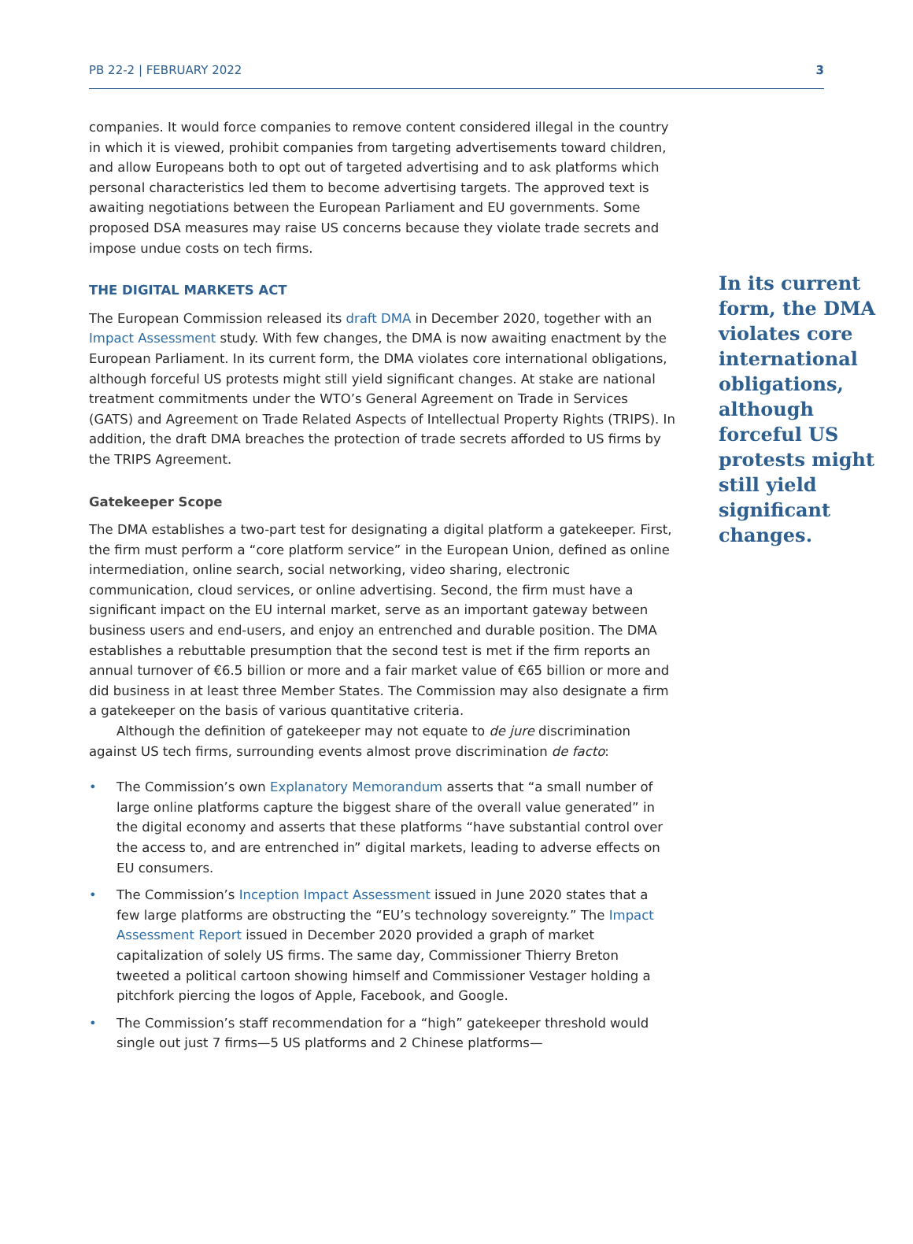PB 22-2 | FEBRUARY 2022 3
companies. It would force companies to remove content considered illegal in the country in which it is viewed, prohibit companies from targeting advertisements toward children, and allow Europeans both to opt out of targeted advertising and to ask platforms which personal characteristics led them to become advertising targets. The approved text is awaiting negotiations between the European Parliament and EU governments. Some proposed DSA measures may raise US concerns because they violate trade secrets and impose undue costs on tech firms.
THE DIGITAL MARKETS ACT
The European Commission released its draft DMA in December 2020, together with an Impact Assessment study. With few changes, the DMA is now awaiting enactment by the European Parliament. In its current form, the DMA violates core international obligations, although forceful US protests might still yield significant changes. At stake are national treatment commitments under the WTO’s General Agreement on Trade in Services (GATS) and Agreement on Trade Related Aspects of Intellectual Property Rights (TRIPS). In addition, the draft DMA breaches the protection of trade secrets afforded to US firms by the TRIPS Agreement.
Gatekeeper Scope
The DMA establishes a two-part test for designating a digital platform a gatekeeper. First, the firm must perform a “core platform service” in the European Union, defined as online intermediation, online search, social networking, video sharing, electronic communication, cloud services, or online advertising. Second, the firm must have a significant impact on the EU internal market, serve as an important gateway between business users and end-users, and enjoy an entrenched and durable position. The DMA establishes a rebuttable presumption that the second test is met if the firm reports an annual turnover of €6.5 billion or more and a fair market value of €65 billion or more and did business in at least three Member States. The Commission may also designate a firm a gatekeeper on the basis of various quantitative criteria.
Although the definition of gatekeeper may not equate to de jure discrimination against US tech firms, surrounding events almost prove discrimination de facto:
• The Commission’s own Explanatory Memorandum asserts that “a small number of large online platforms capture the biggest share of the overall value generated” in the digital economy and asserts that these platforms “have substantial control over the access to, and are entrenched in” digital markets, leading to adverse effects on EU consumers.
• The Commission’s Inception Impact Assessment issued in June 2020 states that a few large platforms are obstructing the “EU’s technology sovereignty.” The Impact Assessment Report issued in December 2020 provided a graph of market capitalization of solely US firms. The same day, Commissioner Thierry Breton tweeted a political cartoon showing himself and Commissioner Vestager holding a pitchfork piercing the logos of Apple, Facebook, and Google.
• The Commission’s staff recommendation for a “high” gatekeeper threshold would single out just 7 firms—5 US platforms and 2 Chinese platforms—
In its current form, the DMA violates core international obligations, although forceful US protests might still yield significant changes.